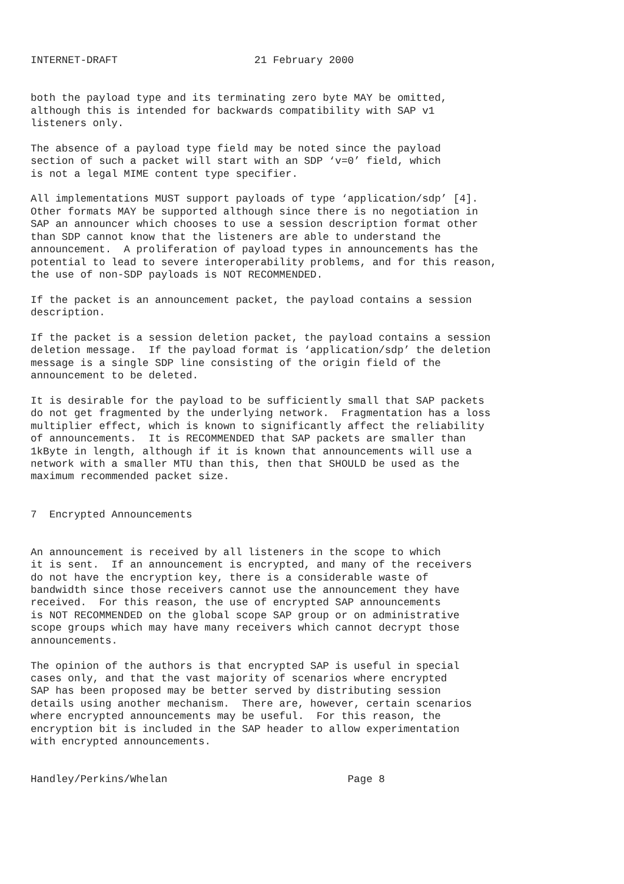INTERNET-DRAFT                      21 February 2000


both the payload type and its terminating zero byte MAY be omitted,
although this is intended for backwards compatibility with SAP v1
listeners only.

The absence of a payload type field may be noted since the payload
section of such a packet will start with an SDP ‘v=0’ field, which
is not a legal MIME content type specifier.

All implementations MUST support payloads of type ‘application/sdp’ [4].
Other formats MAY be supported although since there is no negotiation in
SAP an announcer which chooses to use a session description format other
than SDP cannot know that the listeners are able to understand the
announcement.  A proliferation of payload types in announcements has the
potential to lead to severe interoperability problems, and for this reason,
the use of non-SDP payloads is NOT RECOMMENDED.

If the packet is an announcement packet, the payload contains a session
description.

If the packet is a session deletion packet, the payload contains a session
deletion message.  If the payload format is ‘application/sdp’ the deletion
message is a single SDP line consisting of the origin field of the
announcement to be deleted.

It is desirable for the payload to be sufficiently small that SAP packets
do not get fragmented by the underlying network.  Fragmentation has a loss
multiplier effect, which is known to significantly affect the reliability
of announcements.  It is RECOMMENDED that SAP packets are smaller than
1kByte in length, although if it is known that announcements will use a
network with a smaller MTU than this, then that SHOULD be used as the
maximum recommended packet size.


7  Encrypted Announcements


An announcement is received by all listeners in the scope to which
it is sent.  If an announcement is encrypted, and many of the receivers
do not have the encryption key, there is a considerable waste of
bandwidth since those receivers cannot use the announcement they have
received.  For this reason, the use of encrypted SAP announcements
is NOT RECOMMENDED on the global scope SAP group or on administrative
scope groups which may have many receivers which cannot decrypt those
announcements.

The opinion of the authors is that encrypted SAP is useful in special
cases only, and that the vast majority of scenarios where encrypted
SAP has been proposed may be better served by distributing session
details using another mechanism.  There are, however, certain scenarios
where encrypted announcements may be useful.  For this reason, the
encryption bit is included in the SAP header to allow experimentation
with encrypted announcements.


Handley/Perkins/Whelan                             Page 8